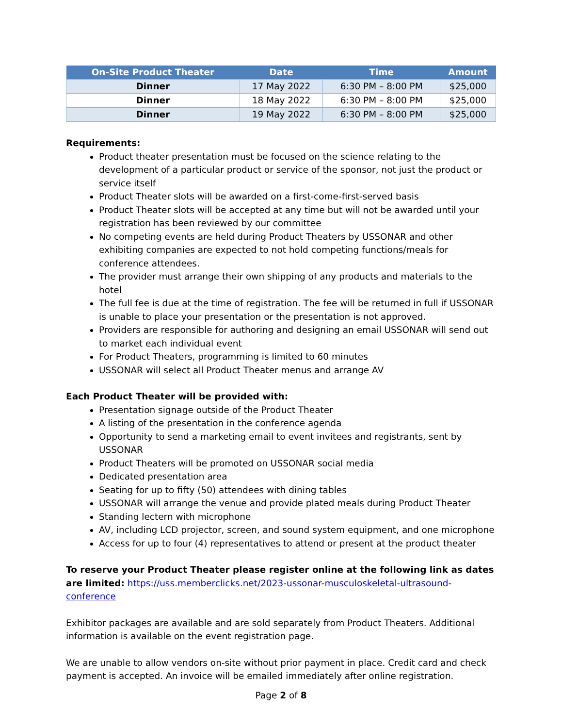| On-Site Product Theater | Date | Time | Amount |
| --- | --- | --- | --- |
| Dinner | 17 May 2022 | 6:30 PM – 8:00 PM | $25,000 |
| Dinner | 18 May 2022 | 6:30 PM – 8:00 PM | $25,000 |
| Dinner | 19 May 2022 | 6:30 PM – 8:00 PM | $25,000 |
Requirements:
Product theater presentation must be focused on the science relating to the development of a particular product or service of the sponsor, not just the product or service itself
Product Theater slots will be awarded on a first-come-first-served basis
Product Theater slots will be accepted at any time but will not be awarded until your registration has been reviewed by our committee
No competing events are held during Product Theaters by USSONAR and other exhibiting companies are expected to not hold competing functions/meals for conference attendees.
The provider must arrange their own shipping of any products and materials to the hotel
The full fee is due at the time of registration. The fee will be returned in full if USSONAR is unable to place your presentation or the presentation is not approved.
Providers are responsible for authoring and designing an email USSONAR will send out to market each individual event
For Product Theaters, programming is limited to 60 minutes
USSONAR will select all Product Theater menus and arrange AV
Each Product Theater will be provided with:
Presentation signage outside of the Product Theater
A listing of the presentation in the conference agenda
Opportunity to send a marketing email to event invitees and registrants, sent by USSONAR
Product Theaters will be promoted on USSONAR social media
Dedicated presentation area
Seating for up to fifty (50) attendees with dining tables
USSONAR will arrange the venue and provide plated meals during Product Theater
Standing lectern with microphone
AV, including LCD projector, screen, and sound system equipment, and one microphone
Access for up to four (4) representatives to attend or present at the product theater
To reserve your Product Theater please register online at the following link as dates are limited: https://uss.memberclicks.net/2023-ussonar-musculoskeletal-ultrasound-conference
Exhibitor packages are available and are sold separately from Product Theaters. Additional information is available on the event registration page.
We are unable to allow vendors on-site without prior payment in place. Credit card and check payment is accepted. An invoice will be emailed immediately after online registration.
Page 2 of 8